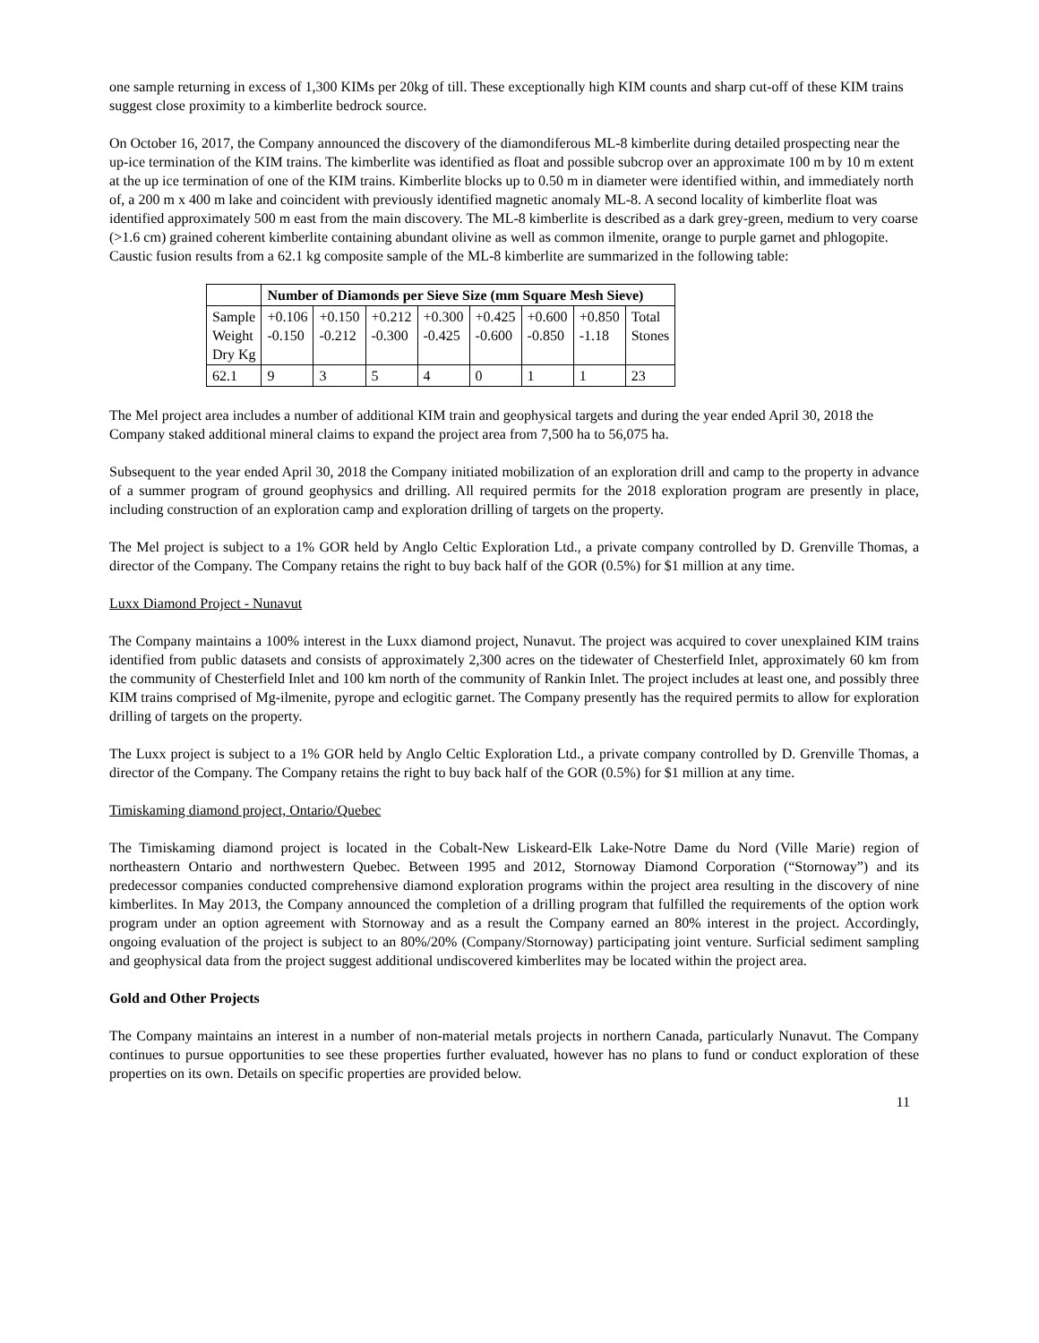one sample returning in excess of 1,300 KIMs per 20kg of till. These exceptionally high KIM counts and sharp cut-off of these KIM trains suggest close proximity to a kimberlite bedrock source.
On October 16, 2017, the Company announced the discovery of the diamondiferous ML-8 kimberlite during detailed prospecting near the up-ice termination of the KIM trains. The kimberlite was identified as float and possible subcrop over an approximate 100 m by 10 m extent at the up ice termination of one of the KIM trains. Kimberlite blocks up to 0.50 m in diameter were identified within, and immediately north of, a 200 m x 400 m lake and coincident with previously identified magnetic anomaly ML-8. A second locality of kimberlite float was identified approximately 500 m east from the main discovery. The ML-8 kimberlite is described as a dark grey-green, medium to very coarse (>1.6 cm) grained coherent kimberlite containing abundant olivine as well as common ilmenite, orange to purple garnet and phlogopite. Caustic fusion results from a 62.1 kg composite sample of the ML-8 kimberlite are summarized in the following table:
| | Number of Diamonds per Sieve Size (mm Square Mesh Sieve) | | | | | | | |
| Sample Weight Dry Kg | +0.106 -0.150 | +0.150 -0.212 | +0.212 -0.300 | +0.300 -0.425 | +0.425 -0.600 | +0.600 -0.850 | +0.850 -1.18 | Total Stones |
| 62.1 | 9 | 3 | 5 | 4 | 0 | 1 | 1 | 23 |
The Mel project area includes a number of additional KIM train and geophysical targets and during the year ended April 30, 2018 the Company staked additional mineral claims to expand the project area from 7,500 ha to 56,075 ha.
Subsequent to the year ended April 30, 2018 the Company initiated mobilization of an exploration drill and camp to the property in advance of a summer program of ground geophysics and drilling. All required permits for the 2018 exploration program are presently in place, including construction of an exploration camp and exploration drilling of targets on the property.
The Mel project is subject to a 1% GOR held by Anglo Celtic Exploration Ltd., a private company controlled by D. Grenville Thomas, a director of the Company. The Company retains the right to buy back half of the GOR (0.5%) for $1 million at any time.
Luxx Diamond Project - Nunavut
The Company maintains a 100% interest in the Luxx diamond project, Nunavut. The project was acquired to cover unexplained KIM trains identified from public datasets and consists of approximately 2,300 acres on the tidewater of Chesterfield Inlet, approximately 60 km from the community of Chesterfield Inlet and 100 km north of the community of Rankin Inlet. The project includes at least one, and possibly three KIM trains comprised of Mg-ilmenite, pyrope and eclogitic garnet. The Company presently has the required permits to allow for exploration drilling of targets on the property.
The Luxx project is subject to a 1% GOR held by Anglo Celtic Exploration Ltd., a private company controlled by D. Grenville Thomas, a director of the Company. The Company retains the right to buy back half of the GOR (0.5%) for $1 million at any time.
Timiskaming diamond project, Ontario/Quebec
The Timiskaming diamond project is located in the Cobalt-New Liskeard-Elk Lake-Notre Dame du Nord (Ville Marie) region of northeastern Ontario and northwestern Quebec. Between 1995 and 2012, Stornoway Diamond Corporation (“Stornoway”) and its predecessor companies conducted comprehensive diamond exploration programs within the project area resulting in the discovery of nine kimberlites. In May 2013, the Company announced the completion of a drilling program that fulfilled the requirements of the option work program under an option agreement with Stornoway and as a result the Company earned an 80% interest in the project. Accordingly, ongoing evaluation of the project is subject to an 80%/20% (Company/Stornoway) participating joint venture. Surficial sediment sampling and geophysical data from the project suggest additional undiscovered kimberlites may be located within the project area.
Gold and Other Projects
The Company maintains an interest in a number of non-material metals projects in northern Canada, particularly Nunavut. The Company continues to pursue opportunities to see these properties further evaluated, however has no plans to fund or conduct exploration of these properties on its own. Details on specific properties are provided below.
11